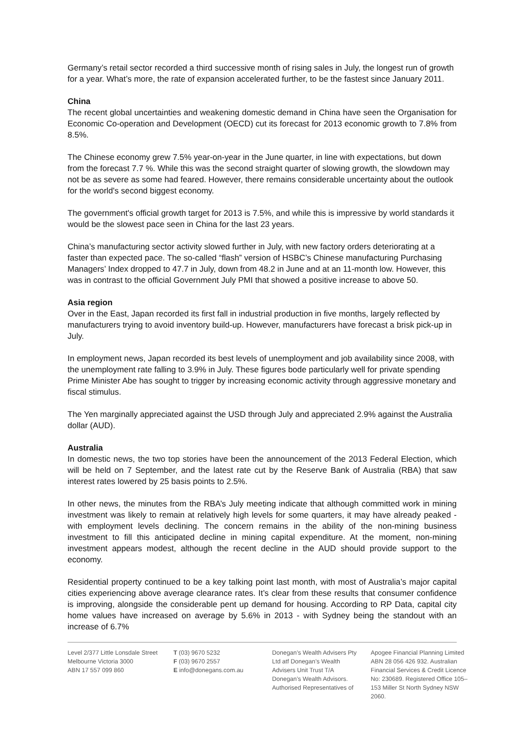Germany’s retail sector recorded a third successive month of rising sales in July, the longest run of growth for a year. What’s more, the rate of expansion accelerated further, to be the fastest since January 2011.
China
The recent global uncertainties and weakening domestic demand in China have seen the Organisation for Economic Co-operation and Development (OECD) cut its forecast for 2013 economic growth to 7.8% from 8.5%.
The Chinese economy grew 7.5% year-on-year in the June quarter, in line with expectations, but down from the forecast 7.7 %. While this was the second straight quarter of slowing growth, the slowdown may not be as severe as some had feared. However, there remains considerable uncertainty about the outlook for the world's second biggest economy.
The government's official growth target for 2013 is 7.5%, and while this is impressive by world standards it would be the slowest pace seen in China for the last 23 years.
China’s manufacturing sector activity slowed further in July, with new factory orders deteriorating at a faster than expected pace. The so-called “flash” version of HSBC’s Chinese manufacturing Purchasing Managers’ Index dropped to 47.7 in July, down from 48.2 in June and at an 11-month low. However, this was in contrast to the official Government July PMI that showed a positive increase to above 50.
Asia region
Over in the East, Japan recorded its first fall in industrial production in five months, largely reflected by manufacturers trying to avoid inventory build-up. However, manufacturers have forecast a brisk pick-up in July.
In employment news, Japan recorded its best levels of unemployment and job availability since 2008, with the unemployment rate falling to 3.9% in July. These figures bode particularly well for private spending Prime Minister Abe has sought to trigger by increasing economic activity through aggressive monetary and fiscal stimulus.
The Yen marginally appreciated against the USD through July and appreciated 2.9% against the Australia dollar (AUD).
Australia
In domestic news, the two top stories have been the announcement of the 2013 Federal Election, which will be held on 7 September, and the latest rate cut by the Reserve Bank of Australia (RBA) that saw interest rates lowered by 25 basis points to 2.5%.
In other news, the minutes from the RBA’s July meeting indicate that although committed work in mining investment was likely to remain at relatively high levels for some quarters, it may have already peaked - with employment levels declining. The concern remains in the ability of the non-mining business investment to fill this anticipated decline in mining capital expenditure. At the moment, non-mining investment appears modest, although the recent decline in the AUD should provide support to the economy.
Residential property continued to be a key talking point last month, with most of Australia’s major capital cities experiencing above average clearance rates. It’s clear from these results that consumer confidence is improving, alongside the considerable pent up demand for housing. According to RP Data, capital city home values have increased on average by 5.6% in 2013 - with Sydney being the standout with an increase of 6.7%
Level 2/377 Little Lonsdale Street
Melbourne Victoria 3000
ABN 17 557 099 860
T (03) 9670 5232
F (03) 9670 2557
E info@donegans.com.au
Donegan’s Wealth Advisers Pty Ltd atf Donegan’s Wealth Advisers Unit Trust T/A Donegan’s Wealth Advisors. Authorised Representatives of
Apogee Financial Planning Limited ABN 28 056 426 932. Australian Financial Services & Credit Licence No: 230689. Registered Office 105–153 Miller St North Sydney NSW 2060.